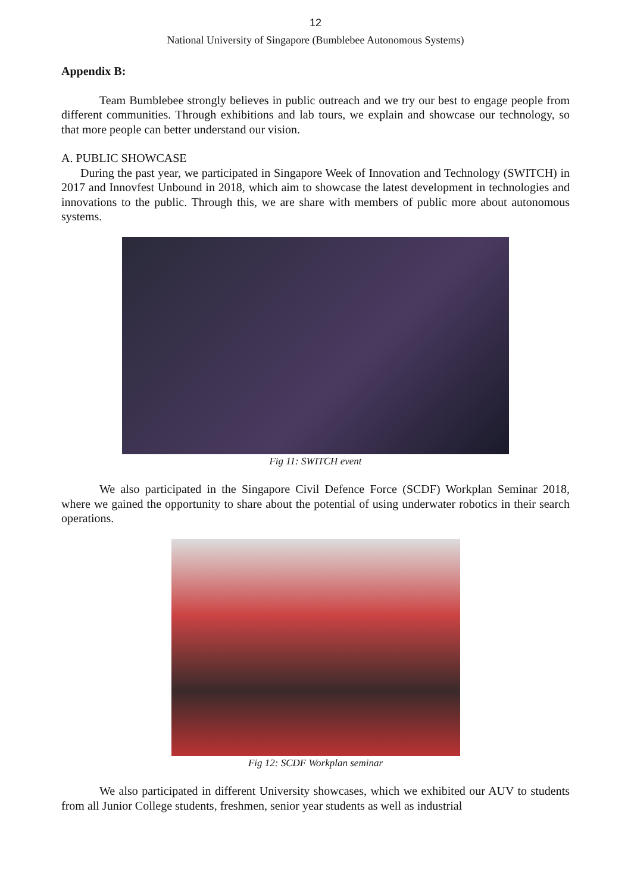12
National University of Singapore (Bumblebee Autonomous Systems)
Appendix B:
Team Bumblebee strongly believes in public outreach and we try our best to engage people from different communities. Through exhibitions and lab tours, we explain and showcase our technology, so that more people can better understand our vision.
A. PUBLIC SHOWCASE
During the past year, we participated in Singapore Week of Innovation and Technology (SWITCH) in 2017 and Innovfest Unbound in 2018, which aim to showcase the latest development in technologies and innovations to the public. Through this, we are share with members of public more about autonomous systems.
Fig 11: SWITCH event
We also participated in the Singapore Civil Defence Force (SCDF) Workplan Seminar 2018, where we gained the opportunity to share about the potential of using underwater robotics in their search operations.
Fig 12: SCDF Workplan seminar
We also participated in different University showcases, which we exhibited our AUV to students from all Junior College students, freshmen, senior year students as well as industrial